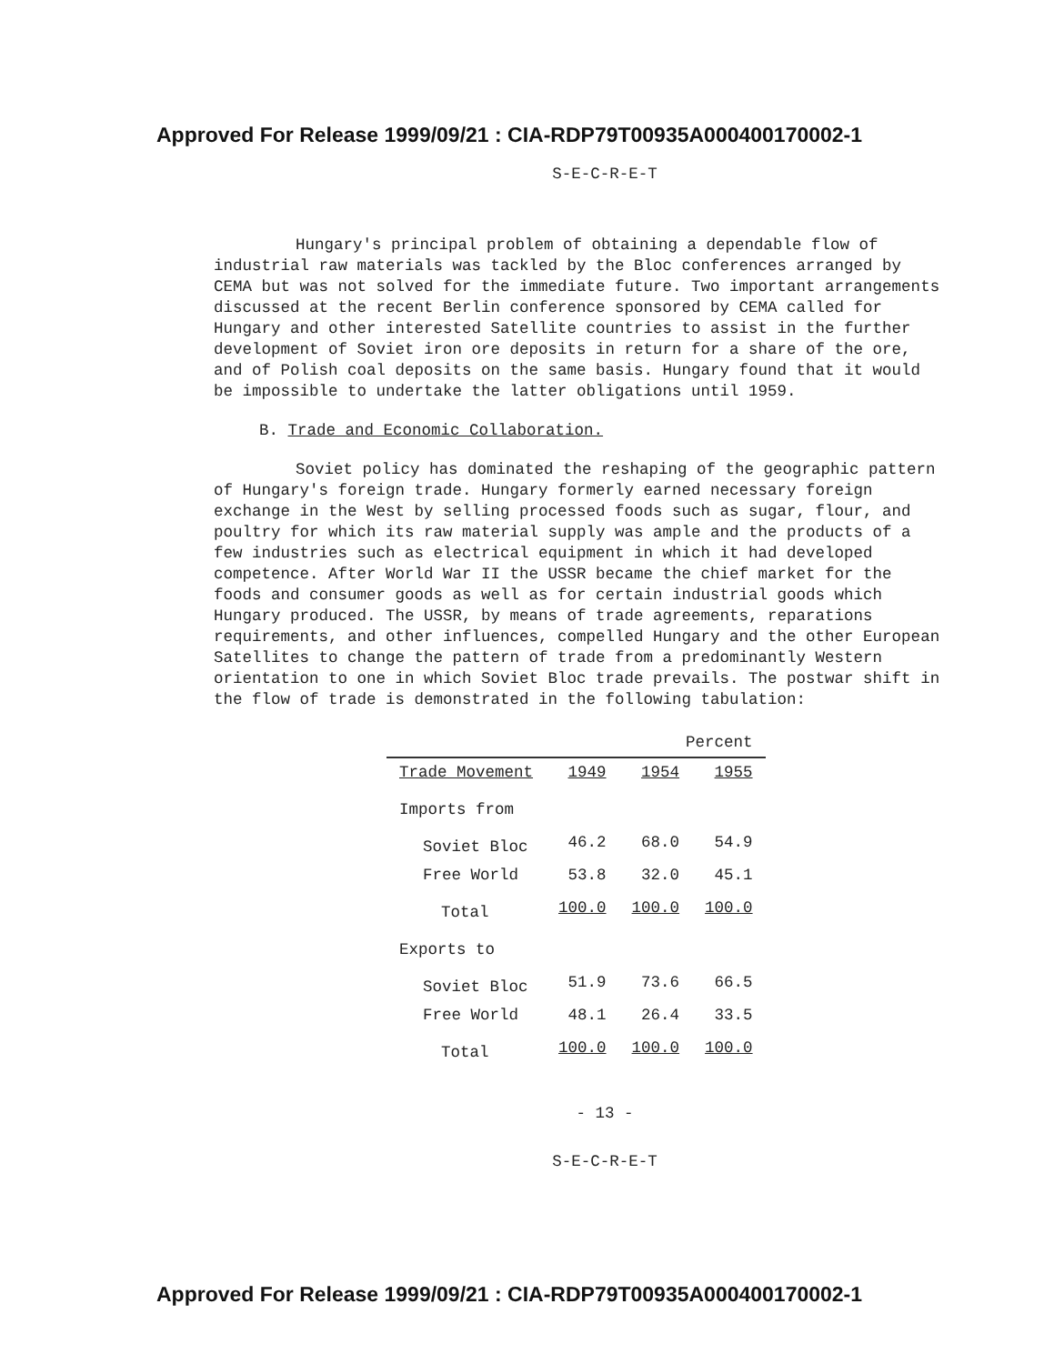Approved For Release 1999/09/21 : CIA-RDP79T00935A000400170002-1
S-E-C-R-E-T
Hungary's principal problem of obtaining a dependable flow of industrial raw materials was tackled by the Bloc conferences arranged by CEMA but was not solved for the immediate future. Two important arrangements discussed at the recent Berlin conference sponsored by CEMA called for Hungary and other interested Satellite countries to assist in the further development of Soviet iron ore deposits in return for a share of the ore, and of Polish coal deposits on the same basis. Hungary found that it would be impossible to undertake the latter obligations until 1959.
B. Trade and Economic Collaboration.
Soviet policy has dominated the reshaping of the geographic pattern of Hungary's foreign trade. Hungary formerly earned necessary foreign exchange in the West by selling processed foods such as sugar, flour, and poultry for which its raw material supply was ample and the products of a few industries such as electrical equipment in which it had developed competence. After World War II the USSR became the chief market for the foods and consumer goods as well as for certain industrial goods which Hungary produced. The USSR, by means of trade agreements, reparations requirements, and other influences, compelled Hungary and the other European Satellites to change the pattern of trade from a predominantly Western orientation to one in which Soviet Bloc trade prevails. The postwar shift in the flow of trade is demonstrated in the following tabulation:
| Percent | | | |
| Trade Movement | 1949 | 1954 | 1955 |
| Imports from | | | |
| Soviet Bloc | 46.2 | 68.0 | 54.9 |
| Free World | 53.8 | 32.0 | 45.1 |
| Total | 100.0 | 100.0 | 100.0 |
| Exports to | | | |
| Soviet Bloc | 51.9 | 73.6 | 66.5 |
| Free World | 48.1 | 26.4 | 33.5 |
| Total | 100.0 | 100.0 | 100.0 |
- 13 -
S-E-C-R-E-T
Approved For Release 1999/09/21 : CIA-RDP79T00935A000400170002-1